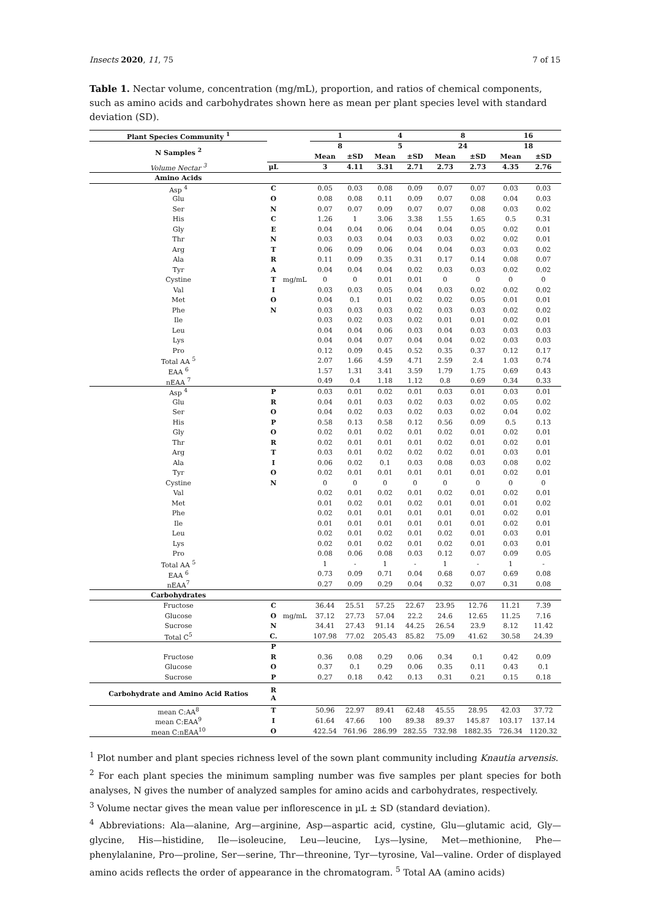Insects 2020, 11, 75 7 of 15
Table 1. Nectar volume, concentration (mg/mL), proportion, and ratios of chemical components, such as amino acids and carbohydrates shown here as mean per plant species level with standard deviation (SD).
| Plant Species Community <sup>1</sup> | | | 1 | | 4 | | 8 | | 16 | |
| --- | --- | --- | --- | --- | --- | --- | --- | --- | --- | --- |
| N Samples <sup>2</sup> | | | 8 | | 5 | | 24 | | 18 | |
| | | | Mean | ±SD | Mean | ±SD | Mean | ±SD | Mean | ±SD |
| Volume Nectar <sup>3</sup> | µL | | 3 | 4.11 | 3.31 | 2.71 | 2.73 | 2.73 | 4.35 | 2.76 |
| Amino Acids | | | | | | | | | | |
| Asp <sup>4</sup> | C | | 0.05 | 0.03 | 0.08 | 0.09 | 0.07 | 0.07 | 0.03 | 0.03 |
| Glu | O | | 0.08 | 0.08 | 0.11 | 0.09 | 0.07 | 0.08 | 0.04 | 0.03 |
| Ser | N | | 0.07 | 0.07 | 0.09 | 0.07 | 0.07 | 0.08 | 0.03 | 0.02 |
| His | C | | 1.26 | 1 | 3.06 | 3.38 | 1.55 | 1.65 | 0.5 | 0.31 |
| Gly | E | | 0.04 | 0.04 | 0.06 | 0.04 | 0.04 | 0.05 | 0.02 | 0.01 |
| Thr | N | | 0.03 | 0.03 | 0.04 | 0.03 | 0.03 | 0.02 | 0.02 | 0.01 |
| Arg | T | | 0.06 | 0.09 | 0.06 | 0.04 | 0.04 | 0.03 | 0.03 | 0.02 |
| Ala | R | | 0.11 | 0.09 | 0.35 | 0.31 | 0.17 | 0.14 | 0.08 | 0.07 |
| Tyr | A | | 0.04 | 0.04 | 0.04 | 0.02 | 0.03 | 0.03 | 0.02 | 0.02 |
| Cystine | T | mg/mL | 0 | 0 | 0.01 | 0.01 | 0 | 0 | 0 | 0 |
| Val | I | | 0.03 | 0.03 | 0.05 | 0.04 | 0.03 | 0.02 | 0.02 | 0.02 |
| Met | O | | 0.04 | 0.1 | 0.01 | 0.02 | 0.02 | 0.05 | 0.01 | 0.01 |
| Phe | N | | 0.03 | 0.03 | 0.03 | 0.02 | 0.03 | 0.03 | 0.02 | 0.02 |
| Ile | | | 0.03 | 0.02 | 0.03 | 0.02 | 0.01 | 0.01 | 0.02 | 0.01 |
| Leu | | | 0.04 | 0.04 | 0.06 | 0.03 | 0.04 | 0.03 | 0.03 | 0.03 |
| Lys | | | 0.04 | 0.04 | 0.07 | 0.04 | 0.04 | 0.02 | 0.03 | 0.03 |
| Pro | | | 0.12 | 0.09 | 0.45 | 0.52 | 0.35 | 0.37 | 0.12 | 0.17 |
| Total AA <sup>5</sup> | | | 2.07 | 1.66 | 4.59 | 4.71 | 2.59 | 2.4 | 1.03 | 0.74 |
| EAA <sup>6</sup> | | | 1.57 | 1.31 | 3.41 | 3.59 | 1.79 | 1.75 | 0.69 | 0.43 |
| nEAA <sup>7</sup> | | | 0.49 | 0.4 | 1.18 | 1.12 | 0.8 | 0.69 | 0.34 | 0.33 |
| Asp <sup>4</sup> | P | | 0.03 | 0.01 | 0.02 | 0.01 | 0.03 | 0.01 | 0.03 | 0.01 |
| Glu | R | | 0.04 | 0.01 | 0.03 | 0.02 | 0.03 | 0.02 | 0.05 | 0.02 |
| Ser | O | | 0.04 | 0.02 | 0.03 | 0.02 | 0.03 | 0.02 | 0.04 | 0.02 |
| His | P | | 0.58 | 0.13 | 0.58 | 0.12 | 0.56 | 0.09 | 0.5 | 0.13 |
| Gly | O | | 0.02 | 0.01 | 0.02 | 0.01 | 0.02 | 0.01 | 0.02 | 0.01 |
| Thr | R | | 0.02 | 0.01 | 0.01 | 0.01 | 0.02 | 0.01 | 0.02 | 0.01 |
| Arg | T | | 0.03 | 0.01 | 0.02 | 0.02 | 0.02 | 0.01 | 0.03 | 0.01 |
| Ala | I | | 0.06 | 0.02 | 0.1 | 0.03 | 0.08 | 0.03 | 0.08 | 0.02 |
| Tyr | O | | 0.02 | 0.01 | 0.01 | 0.01 | 0.01 | 0.01 | 0.02 | 0.01 |
| Cystine | N | | 0 | 0 | 0 | 0 | 0 | 0 | 0 | 0 |
| Val | | | 0.02 | 0.01 | 0.02 | 0.01 | 0.02 | 0.01 | 0.02 | 0.01 |
| Met | | | 0.01 | 0.02 | 0.01 | 0.02 | 0.01 | 0.01 | 0.01 | 0.02 |
| Phe | | | 0.02 | 0.01 | 0.01 | 0.01 | 0.01 | 0.01 | 0.02 | 0.01 |
| Ile | | | 0.01 | 0.01 | 0.01 | 0.01 | 0.01 | 0.01 | 0.02 | 0.01 |
| Leu | | | 0.02 | 0.01 | 0.02 | 0.01 | 0.02 | 0.01 | 0.03 | 0.01 |
| Lys | | | 0.02 | 0.01 | 0.02 | 0.01 | 0.02 | 0.01 | 0.03 | 0.01 |
| Pro | | | 0.08 | 0.06 | 0.08 | 0.03 | 0.12 | 0.07 | 0.09 | 0.05 |
| Total AA <sup>5</sup> | | | 1 | - | 1 | - | 1 | - | 1 | - |
| EAA <sup>6</sup> | | | 0.73 | 0.09 | 0.71 | 0.04 | 0.68 | 0.07 | 0.69 | 0.08 |
| nEAA<sup>7</sup> | | | 0.27 | 0.09 | 0.29 | 0.04 | 0.32 | 0.07 | 0.31 | 0.08 |
| Carbohydrates | | | | | | | | | | |
| Fructose | C | | 36.44 | 25.51 | 57.25 | 22.67 | 23.95 | 12.76 | 11.21 | 7.39 |
| Glucose | O | mg/mL | 37.12 | 27.73 | 57.04 | 22.2 | 24.6 | 12.65 | 11.25 | 7.16 |
| Sucrose | N | | 34.41 | 27.43 | 91.14 | 44.25 | 26.54 | 23.9 | 8.12 | 11.42 |
| Total C<sup>5</sup> | C. | | 107.98 | 77.02 | 205.43 | 85.82 | 75.09 | 41.62 | 30.58 | 24.39 |
| | P | | | | | | | | | |
| Fructose | R | | 0.36 | 0.08 | 0.29 | 0.06 | 0.34 | 0.1 | 0.42 | 0.09 |
| Glucose | O | | 0.37 | 0.1 | 0.29 | 0.06 | 0.35 | 0.11 | 0.43 | 0.1 |
| Sucrose | P | | 0.27 | 0.18 | 0.42 | 0.13 | 0.31 | 0.21 | 0.15 | 0.18 |
| Carbohydrate and Amino Acid Ratios | R A | | | | | | | | | |
| mean C:AA<sup>8</sup> | T | | 50.96 | 22.97 | 89.41 | 62.48 | 45.55 | 28.95 | 42.03 | 37.72 |
| mean C:EAA<sup>9</sup> | I | | 61.64 | 47.66 | 100 | 89.38 | 89.37 | 145.87 | 103.17 | 137.14 |
| mean C:nEAA<sup>10</sup> | O | | 422.54 | 761.96 | 286.99 | 282.55 | 732.98 | 1882.35 | 726.34 | 1120.32 |
<sup>1</sup> Plot number and plant species richness level of the sown plant community including Knautia arvensis.
<sup>2</sup> For each plant species the minimum sampling number was five samples per plant species for both analyses, N gives the number of analyzed samples for amino acids and carbohydrates, respectively.
<sup>3</sup> Volume nectar gives the mean value per inflorescence in µL ± SD (standard deviation).
<sup>4</sup> Abbreviations: Ala—alanine, Arg—arginine, Asp—aspartic acid, cystine, Glu—glutamic acid, Gly—glycine, His—histidine, Ile—isoleucine, Leu—leucine, Lys—lysine, Met—methionine, Phe—phenylalanine, Pro—proline, Ser—serine, Thr—threonine, Tyr—tyrosine, Val—valine. Order of displayed amino acids reflects the order of appearance in the chromatogram. <sup>5</sup> Total AA (amino acids)